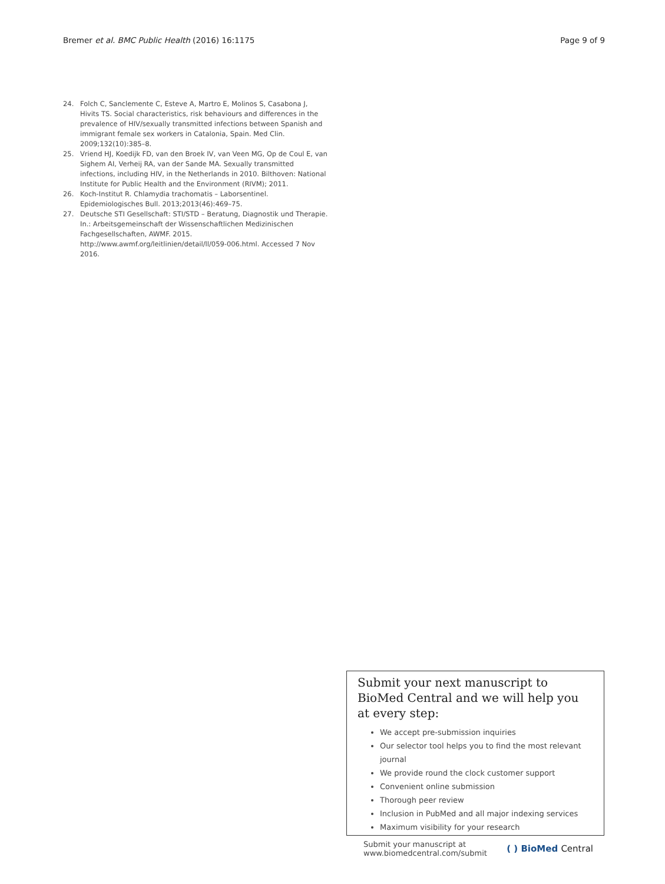Bremer et al. BMC Public Health (2016) 16:1175
Page 9 of 9
24. Folch C, Sanclemente C, Esteve A, Martro E, Molinos S, Casabona J, Hivits TS. Social characteristics, risk behaviours and differences in the prevalence of HIV/sexually transmitted infections between Spanish and immigrant female sex workers in Catalonia, Spain. Med Clin. 2009;132(10):385–8.
25. Vriend HJ, Koedijk FD, van den Broek IV, van Veen MG, Op de Coul E, van Sighem AI, Verheij RA, van der Sande MA. Sexually transmitted infections, including HIV, in the Netherlands in 2010. Bilthoven: National Institute for Public Health and the Environment (RIVM); 2011.
26. Koch-Institut R. Chlamydia trachomatis – Laborsentinel. Epidemiologisches Bull. 2013;2013(46):469–75.
27. Deutsche STI Gesellschaft: STI/STD – Beratung, Diagnostik und Therapie. In.: Arbeitsgemeinschaft der Wissenschaftlichen Medizinischen Fachgesellschaften, AWMF. 2015. http://www.awmf.org/leitlinien/detail/ll/059-006.html. Accessed 7 Nov 2016.
Submit your next manuscript to BioMed Central and we will help you at every step:
We accept pre-submission inquiries
Our selector tool helps you to find the most relevant journal
We provide round the clock customer support
Convenient online submission
Thorough peer review
Inclusion in PubMed and all major indexing services
Maximum visibility for your research
Submit your manuscript at
www.biomedcentral.com/submit
( ) BioMed Central